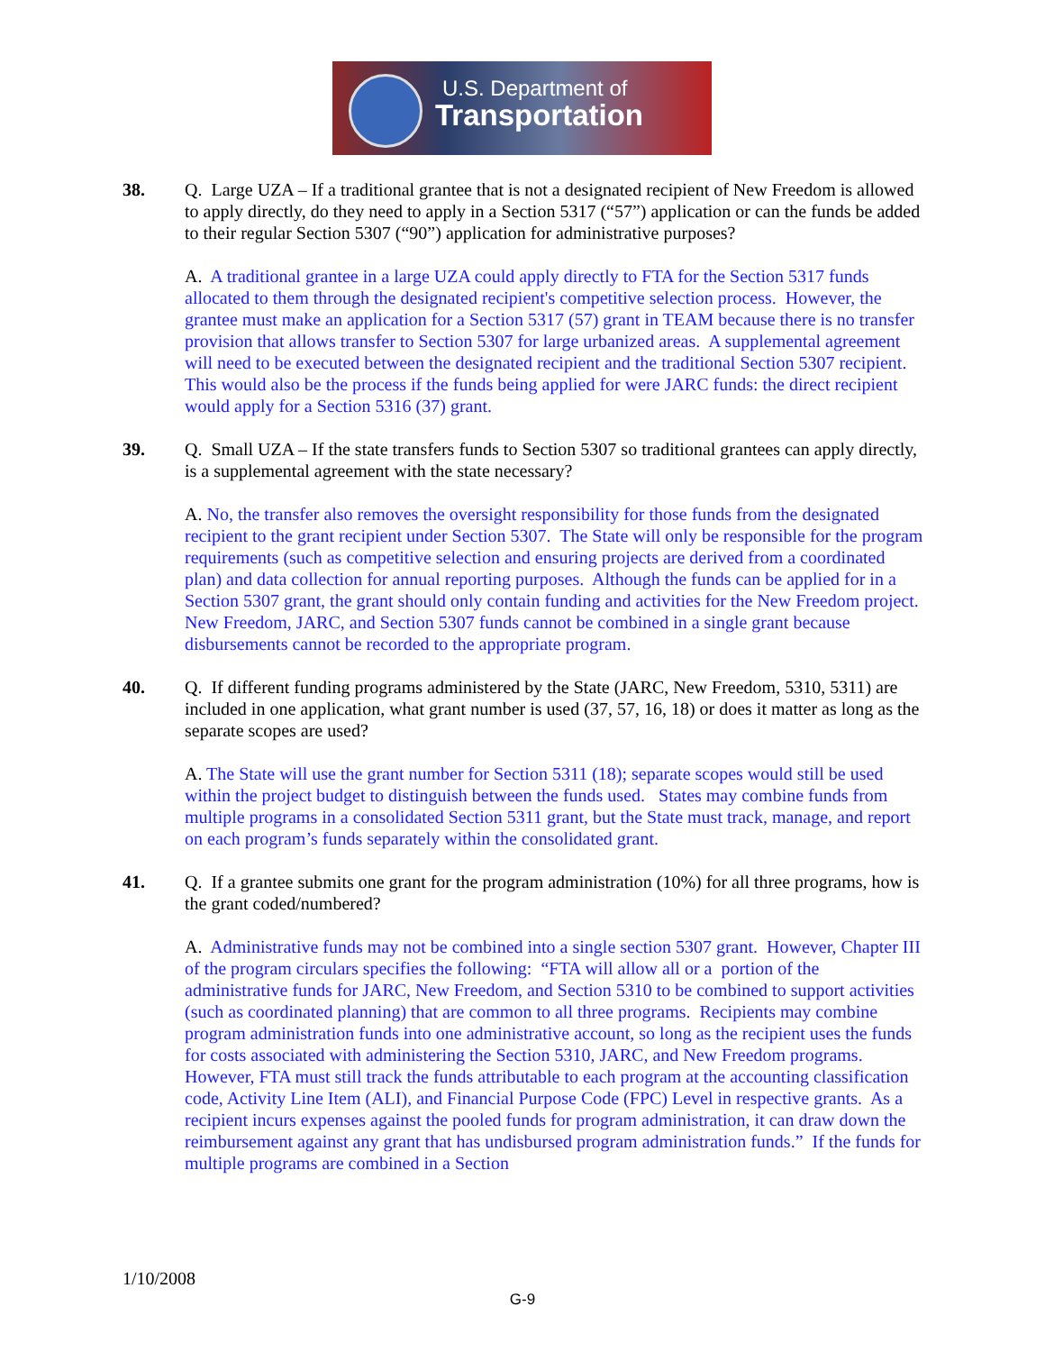U.S. Department of
Transportation
38. Q. Large UZA – If a traditional grantee that is not a designated recipient of New Freedom is allowed to apply directly, do they need to apply in a Section 5317 (“57”) application or can the funds be added to their regular Section 5307 (“90”) application for administrative purposes?
A. A traditional grantee in a large UZA could apply directly to FTA for the Section 5317 funds allocated to them through the designated recipient's competitive selection process. However, the grantee must make an application for a Section 5317 (57) grant in TEAM because there is no transfer provision that allows transfer to Section 5307 for large urbanized areas. A supplemental agreement will need to be executed between the designated recipient and the traditional Section 5307 recipient. This would also be the process if the funds being applied for were JARC funds: the direct recipient would apply for a Section 5316 (37) grant.
39. Q. Small UZA – If the state transfers funds to Section 5307 so traditional grantees can apply directly, is a supplemental agreement with the state necessary?
A. No, the transfer also removes the oversight responsibility for those funds from the designated recipient to the grant recipient under Section 5307. The State will only be responsible for the program requirements (such as competitive selection and ensuring projects are derived from a coordinated plan) and data collection for annual reporting purposes. Although the funds can be applied for in a Section 5307 grant, the grant should only contain funding and activities for the New Freedom project. New Freedom, JARC, and Section 5307 funds cannot be combined in a single grant because disbursements cannot be recorded to the appropriate program.
40. Q. If different funding programs administered by the State (JARC, New Freedom, 5310, 5311) are included in one application, what grant number is used (37, 57, 16, 18) or does it matter as long as the separate scopes are used?
A. The State will use the grant number for Section 5311 (18); separate scopes would still be used within the project budget to distinguish between the funds used. States may combine funds from multiple programs in a consolidated Section 5311 grant, but the State must track, manage, and report on each program’s funds separately within the consolidated grant.
41. Q. If a grantee submits one grant for the program administration (10%) for all three programs, how is the grant coded/numbered?
A. Administrative funds may not be combined into a single section 5307 grant. However, Chapter III of the program circulars specifies the following: “FTA will allow all or a portion of the administrative funds for JARC, New Freedom, and Section 5310 to be combined to support activities (such as coordinated planning) that are common to all three programs. Recipients may combine program administration funds into one administrative account, so long as the recipient uses the funds for costs associated with administering the Section 5310, JARC, and New Freedom programs. However, FTA must still track the funds attributable to each program at the accounting classification code, Activity Line Item (ALI), and Financial Purpose Code (FPC) Level in respective grants. As a recipient incurs expenses against the pooled funds for program administration, it can draw down the reimbursement against any grant that has undisbursed program administration funds.” If the funds for multiple programs are combined in a Section
1/10/2008
G-9